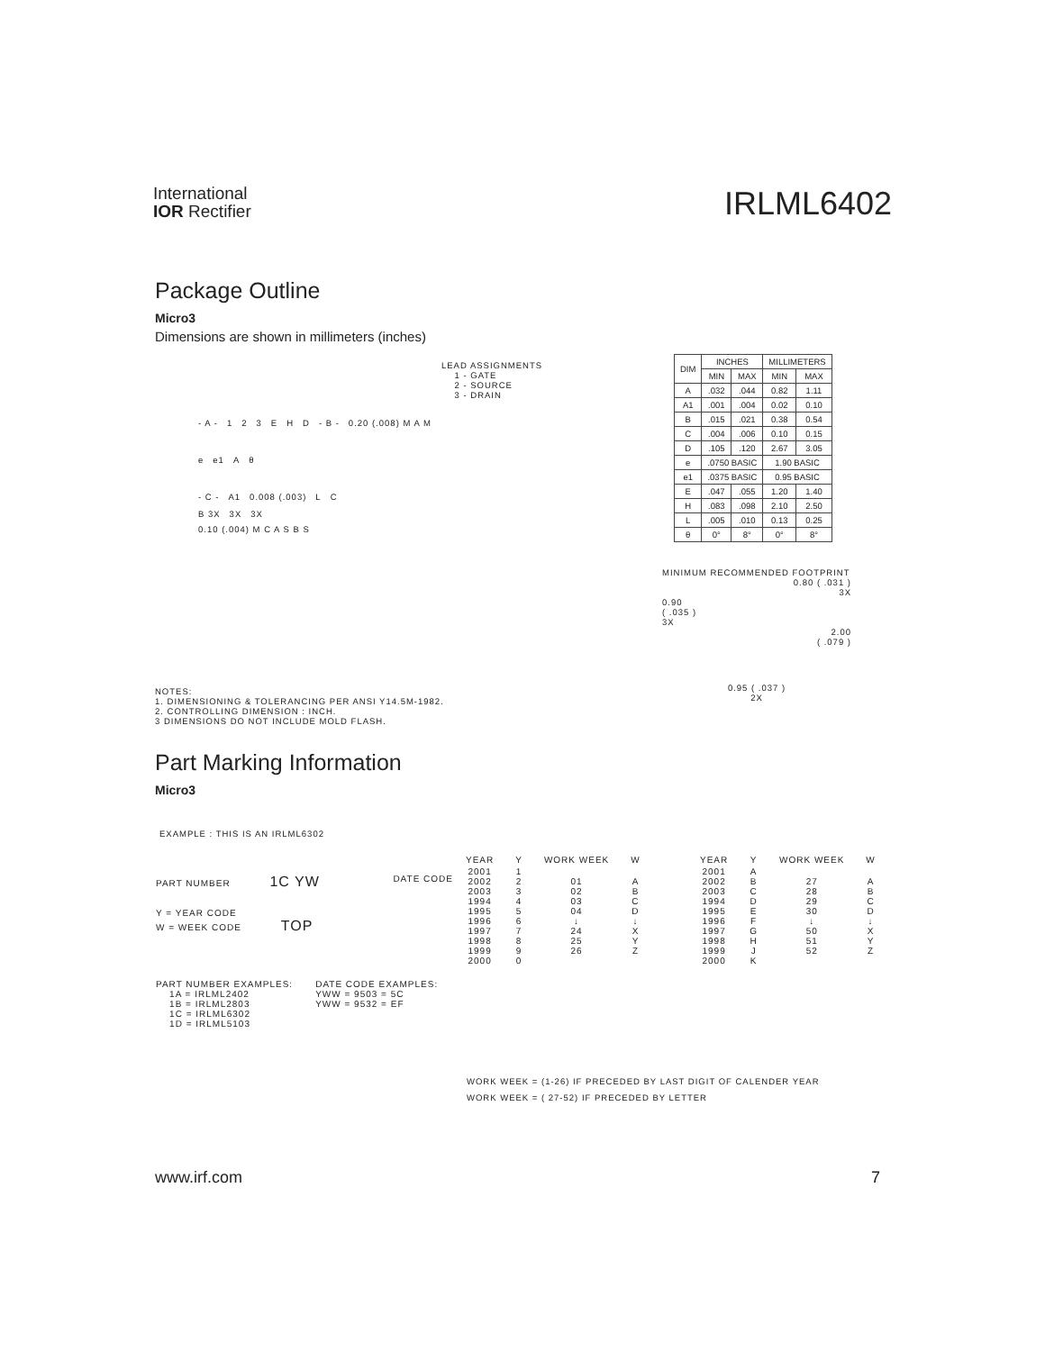International
IOR Rectifier
IRLML6402
Package Outline
Micro3
Dimensions are shown in millimeters (inches)
LEAD ASSIGNMENTS
1 - GATE
2 - SOURCE
3 - DRAIN
- A - 123 EHD - B - 0.20 (.008) M A M
e e1 A θ
- C - A1 0.008 (.003) L C
B 3X 3X 3X
0.10 (.004) M C A S B S
NOTES:
1. DIMENSIONING & TOLERANCING PER ANSI Y14.5M-1982.
2. CONTROLLING DIMENSION : INCH.
3 DIMENSIONS DO NOT INCLUDE MOLD FLASH.
| DIM | INCHES | | MILLIMETERS | |
| --- | --- | --- | --- | --- |
| | MIN | MAX | MIN | MAX |
| A | .032 | .044 | 0.82 | 1.11 |
| A1 | .001 | .004 | 0.02 | 0.10 |
| B | .015 | .021 | 0.38 | 0.54 |
| C | .004 | .006 | 0.10 | 0.15 |
| D | .105 | .120 | 2.67 | 3.05 |
| e | .0750 BASIC | | 1.90 BASIC | |
| e1 | .0375 BASIC | | 0.95 BASIC | |
| E | .047 | .055 | 1.20 | 1.40 |
| H | .083 | .098 | 2.10 | 2.50 |
| L | .005 | .010 | 0.13 | 0.25 |
| θ | 0° | 8° | 0° | 8° |
MINIMUM RECOMMENDED FOOTPRINT
0.80 ( .031 )
3X
0.90
( .035 )
3X
2.00
( .079 )
0.95 ( .037 )
2X
Part Marking Information
Micro3
EXAMPLE : THIS IS AN IRLML6302
PART NUMBER 1C YW DATE CODE
Y = YEAR CODE
W = WEEK CODE TOP
PART NUMBER EXAMPLES:
1A = IRLML2402
1B = IRLML2803
1C = IRLML6302
1D = IRLML5103
DATE CODE EXAMPLES:
YWW = 9503 = 5C
YWW = 9532 = EF
| YEAR | Y | WORK WEEK | W |
| --- | --- | --- | --- |
| 2001 2002 2003 1994 1995 1996 1997 1998 1999 2000 | 1 2 3 4 5 6 7 8 9 0 | 01 02 03 04 ↓ 24 25 26 | A B C D ↓ X Y Z |
| YEAR | Y | WORK WEEK | W |
| --- | --- | --- | --- |
| 2001 2002 2003 1994 1995 1996 1997 1998 1999 2000 | A B C D E F G H J K | 27 28 29 30 ↓ 50 51 52 | A B C D ↓ X Y Z |
WORK WEEK = (1-26) IF PRECEDED BY LAST DIGIT OF CALENDER YEAR
WORK WEEK = ( 27-52) IF PRECEDED BY LETTER
www.irf.com 7